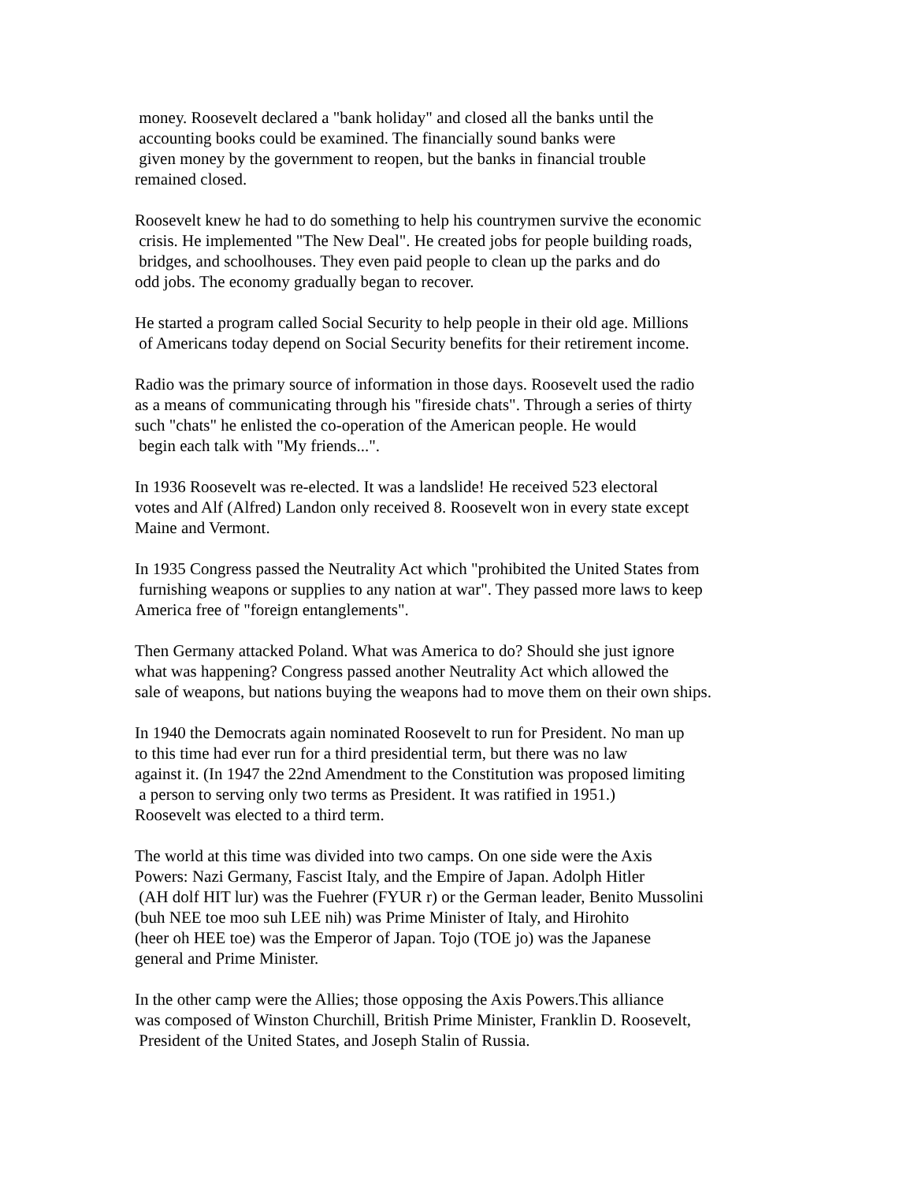money. Roosevelt declared a "bank holiday" and closed all the banks until the accounting books could be examined. The financially sound banks were given money by the government to reopen, but the banks in financial trouble remained closed.
Roosevelt knew he had to do something to help his countrymen survive the economic crisis. He implemented "The New Deal". He created jobs for people building roads, bridges, and schoolhouses. They even paid people to clean up the parks and do odd jobs. The economy gradually began to recover.
He started a program called Social Security to help people in their old age. Millions of Americans today depend on Social Security benefits for their retirement income.
Radio was the primary source of information in those days. Roosevelt used the radio as a means of communicating through his "fireside chats". Through a series of thirty such "chats" he enlisted the co-operation of the American people. He would begin each talk with "My friends...".
In 1936 Roosevelt was re-elected. It was a landslide! He received 523 electoral votes and Alf (Alfred) Landon only received 8. Roosevelt won in every state except Maine and Vermont.
In 1935 Congress passed the Neutrality Act which "prohibited the United States from furnishing weapons or supplies to any nation at war". They passed more laws to keep America free of "foreign entanglements".
Then Germany attacked Poland. What was America to do? Should she just ignore what was happening? Congress passed another Neutrality Act which allowed the sale of weapons, but nations buying the weapons had to move them on their own ships.
In 1940 the Democrats again nominated Roosevelt to run for President. No man up to this time had ever run for a third presidential term, but there was no law against it. (In 1947 the 22nd Amendment to the Constitution was proposed limiting a person to serving only two terms as President. It was ratified in 1951.) Roosevelt was elected to a third term.
The world at this time was divided into two camps. On one side were the Axis Powers: Nazi Germany, Fascist Italy, and the Empire of Japan. Adolph Hitler (AH dolf HIT lur) was the Fuehrer (FYUR r) or the German leader, Benito Mussolini (buh NEE toe moo suh LEE nih) was Prime Minister of Italy, and Hirohito (heer oh HEE toe) was the Emperor of Japan. Tojo (TOE jo) was the Japanese general and Prime Minister.
In the other camp were the Allies; those opposing the Axis Powers.This alliance was composed of Winston Churchill, British Prime Minister, Franklin D. Roosevelt, President of the United States, and Joseph Stalin of Russia.